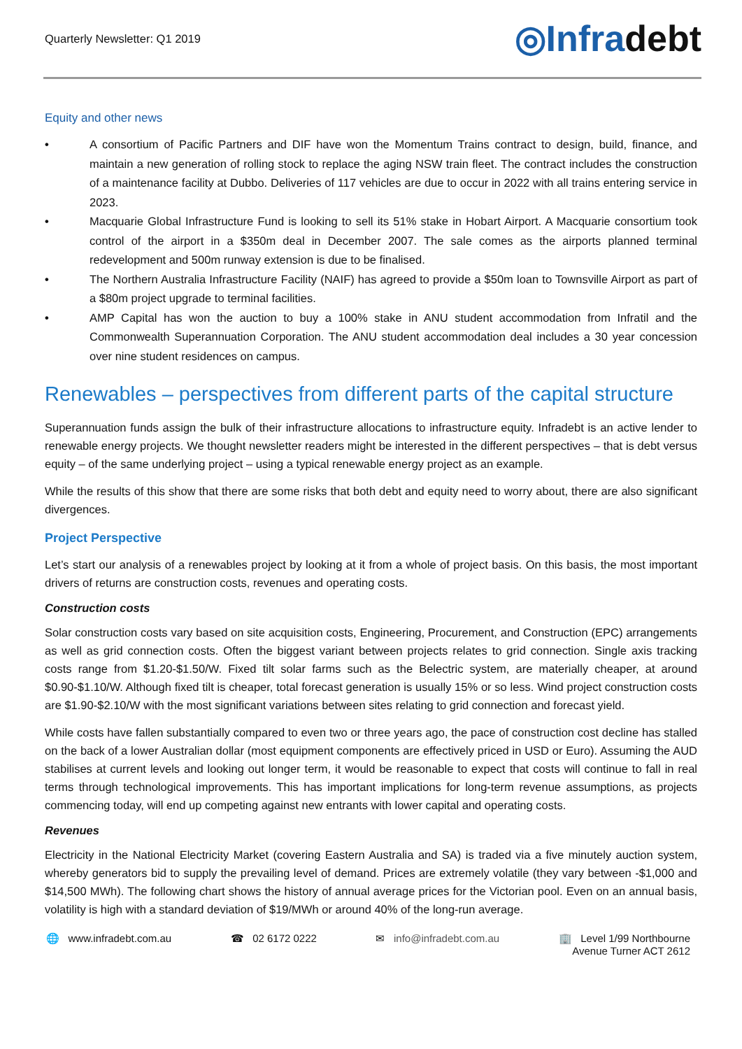Quarterly Newsletter: Q1 2019
◎Infradebt
Equity and other news
• A consortium of Pacific Partners and DIF have won the Momentum Trains contract to design, build, finance, and maintain a new generation of rolling stock to replace the aging NSW train fleet. The contract includes the construction of a maintenance facility at Dubbo. Deliveries of 117 vehicles are due to occur in 2022 with all trains entering service in 2023.
• Macquarie Global Infrastructure Fund is looking to sell its 51% stake in Hobart Airport. A Macquarie consortium took control of the airport in a $350m deal in December 2007. The sale comes as the airports planned terminal redevelopment and 500m runway extension is due to be finalised.
• The Northern Australia Infrastructure Facility (NAIF) has agreed to provide a $50m loan to Townsville Airport as part of a $80m project upgrade to terminal facilities.
• AMP Capital has won the auction to buy a 100% stake in ANU student accommodation from Infratil and the Commonwealth Superannuation Corporation. The ANU student accommodation deal includes a 30 year concession over nine student residences on campus.
Renewables – perspectives from different parts of the capital structure
Superannuation funds assign the bulk of their infrastructure allocations to infrastructure equity. Infradebt is an active lender to renewable energy projects. We thought newsletter readers might be interested in the different perspectives – that is debt versus equity – of the same underlying project – using a typical renewable energy project as an example.
While the results of this show that there are some risks that both debt and equity need to worry about, there are also significant divergences.
Project Perspective
Let’s start our analysis of a renewables project by looking at it from a whole of project basis. On this basis, the most important drivers of returns are construction costs, revenues and operating costs.
Construction costs
Solar construction costs vary based on site acquisition costs, Engineering, Procurement, and Construction (EPC) arrangements as well as grid connection costs. Often the biggest variant between projects relates to grid connection. Single axis tracking costs range from $1.20-$1.50/W. Fixed tilt solar farms such as the Belectric system, are materially cheaper, at around $0.90-$1.10/W. Although fixed tilt is cheaper, total forecast generation is usually 15% or so less. Wind project construction costs are $1.90-$2.10/W with the most significant variations between sites relating to grid connection and forecast yield.
While costs have fallen substantially compared to even two or three years ago, the pace of construction cost decline has stalled on the back of a lower Australian dollar (most equipment components are effectively priced in USD or Euro). Assuming the AUD stabilises at current levels and looking out longer term, it would be reasonable to expect that costs will continue to fall in real terms through technological improvements. This has important implications for long-term revenue assumptions, as projects commencing today, will end up competing against new entrants with lower capital and operating costs.
Revenues
Electricity in the National Electricity Market (covering Eastern Australia and SA) is traded via a five minutely auction system, whereby generators bid to supply the prevailing level of demand. Prices are extremely volatile (they vary between -$1,000 and $14,500 MWh). The following chart shows the history of annual average prices for the Victorian pool. Even on an annual basis, volatility is high with a standard deviation of $19/MWh or around 40% of the long-run average.
🌐 www.infradebt.com.au ☎ 02 6172 0222 ✉ info@infradebt.com.au 🏢 Level 1/99 Northbourne
Avenue Turner ACT 2612